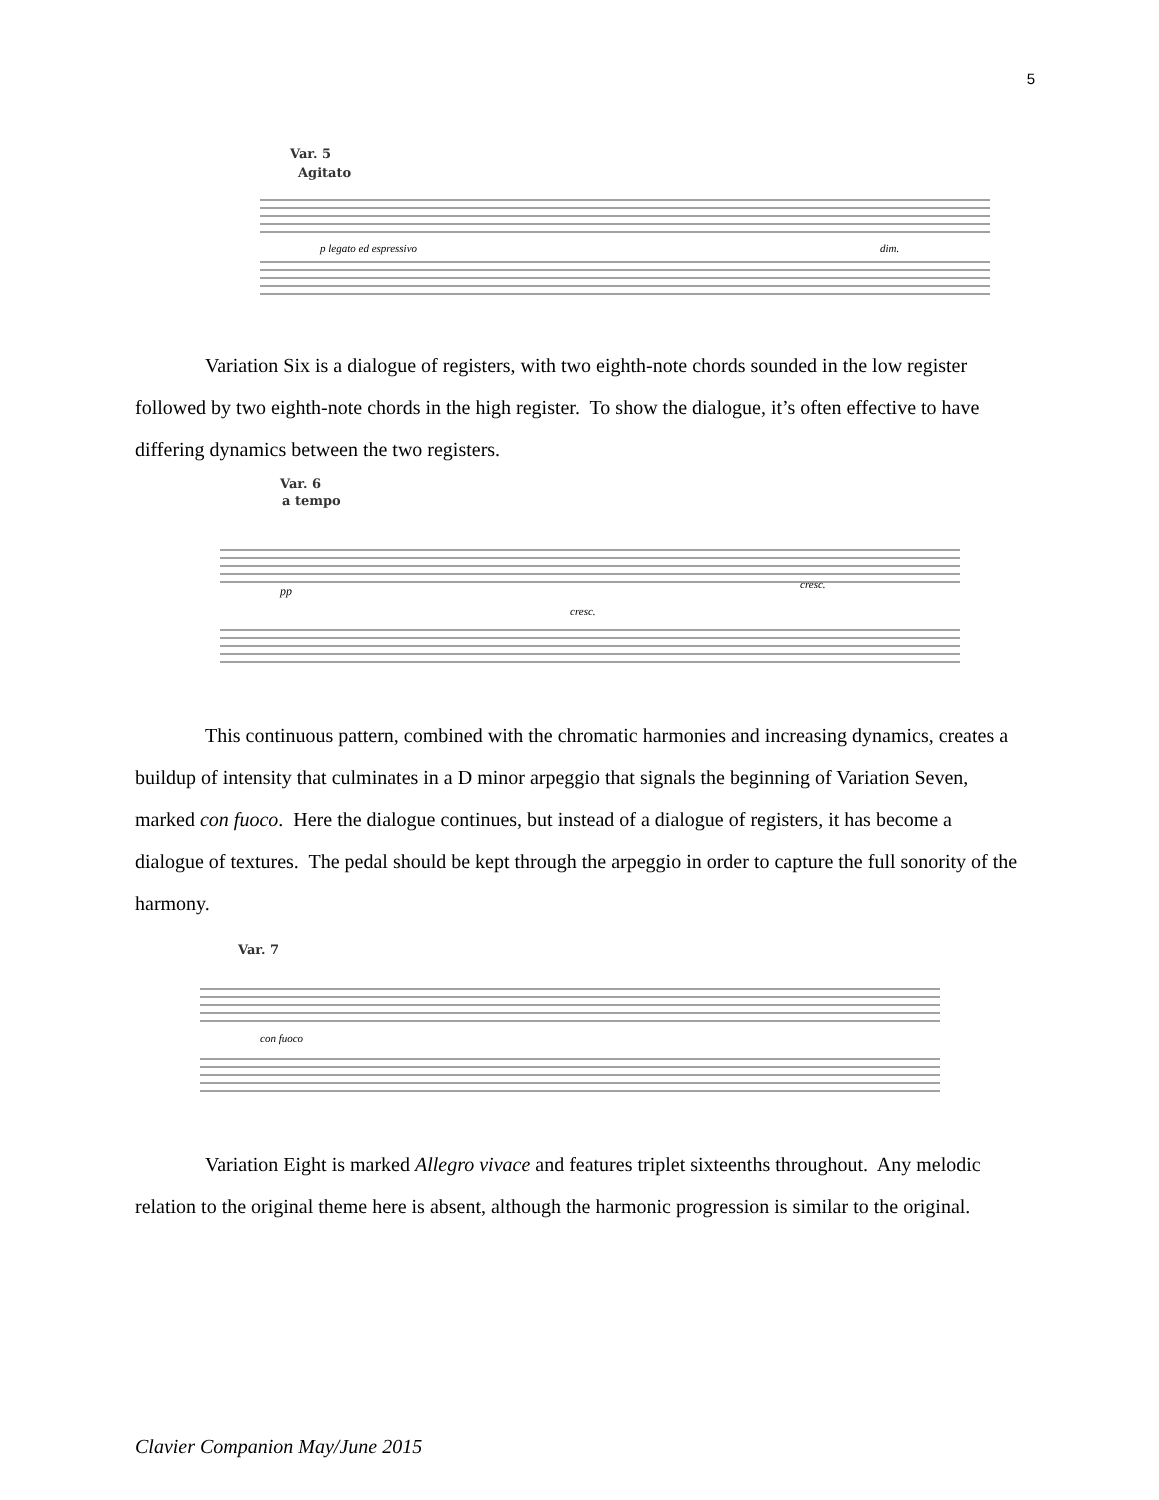5
Var. 5
Agitato
p legato ed espressivo
dim.
Variation Six is a dialogue of registers, with two eighth-note chords sounded in the low register followed by two eighth-note chords in the high register. To show the dialogue, it’s often effective to have differing dynamics between the two registers.
Var. 6
a tempo
pp
cresc.
cresc.
This continuous pattern, combined with the chromatic harmonies and increasing dynamics, creates a buildup of intensity that culminates in a D minor arpeggio that signals the beginning of Variation Seven, marked con fuoco. Here the dialogue continues, but instead of a dialogue of registers, it has become a dialogue of textures. The pedal should be kept through the arpeggio in order to capture the full sonority of the harmony.
Var. 7
con fuoco
Variation Eight is marked Allegro vivace and features triplet sixteenths throughout. Any melodic relation to the original theme here is absent, although the harmonic progression is similar to the original.
Clavier Companion May/June 2015